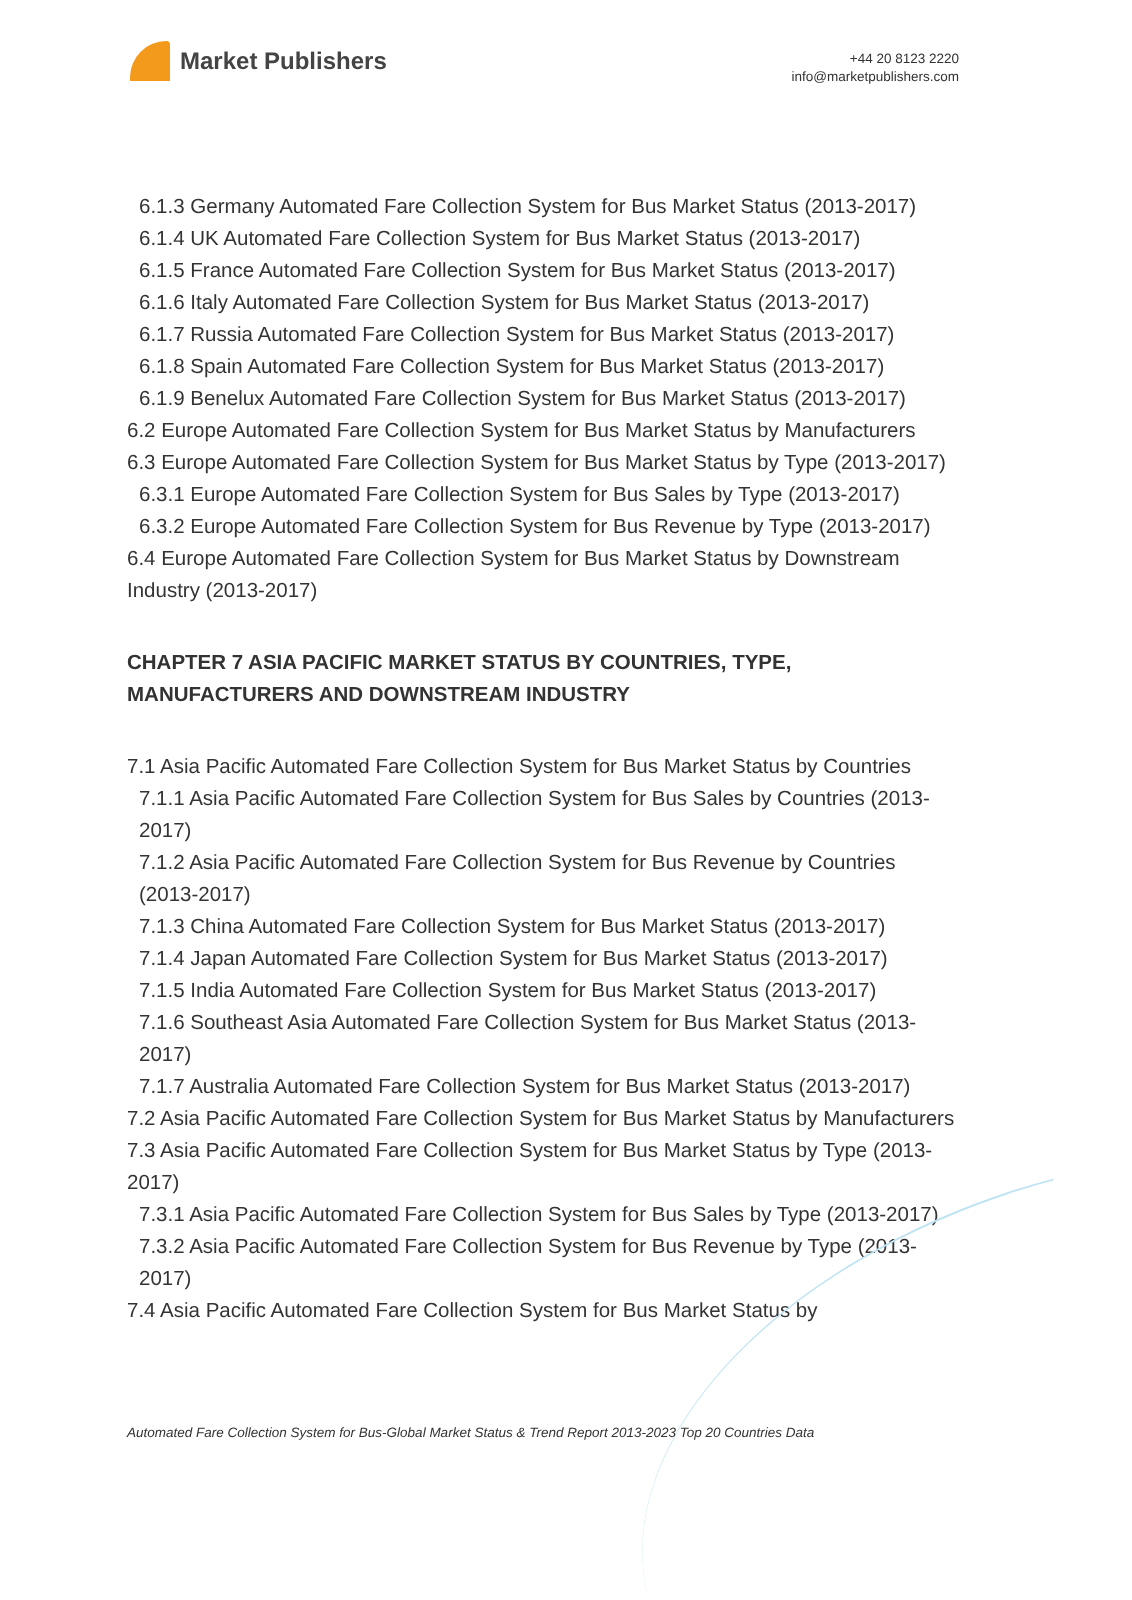Market Publishers
+44 20 8123 2220
info@marketpublishers.com
6.1.3 Germany Automated Fare Collection System for Bus Market Status (2013-2017)
6.1.4 UK Automated Fare Collection System for Bus Market Status (2013-2017)
6.1.5 France Automated Fare Collection System for Bus Market Status (2013-2017)
6.1.6 Italy Automated Fare Collection System for Bus Market Status (2013-2017)
6.1.7 Russia Automated Fare Collection System for Bus Market Status (2013-2017)
6.1.8 Spain Automated Fare Collection System for Bus Market Status (2013-2017)
6.1.9 Benelux Automated Fare Collection System for Bus Market Status (2013-2017)
6.2 Europe Automated Fare Collection System for Bus Market Status by Manufacturers
6.3 Europe Automated Fare Collection System for Bus Market Status by Type (2013-2017)
6.3.1 Europe Automated Fare Collection System for Bus Sales by Type (2013-2017)
6.3.2 Europe Automated Fare Collection System for Bus Revenue by Type (2013-2017)
6.4 Europe Automated Fare Collection System for Bus Market Status by Downstream Industry (2013-2017)
CHAPTER 7 ASIA PACIFIC MARKET STATUS BY COUNTRIES, TYPE, MANUFACTURERS AND DOWNSTREAM INDUSTRY
7.1 Asia Pacific Automated Fare Collection System for Bus Market Status by Countries
7.1.1 Asia Pacific Automated Fare Collection System for Bus Sales by Countries (2013-2017)
7.1.2 Asia Pacific Automated Fare Collection System for Bus Revenue by Countries (2013-2017)
7.1.3 China Automated Fare Collection System for Bus Market Status (2013-2017)
7.1.4 Japan Automated Fare Collection System for Bus Market Status (2013-2017)
7.1.5 India Automated Fare Collection System for Bus Market Status (2013-2017)
7.1.6 Southeast Asia Automated Fare Collection System for Bus Market Status (2013-2017)
7.1.7 Australia Automated Fare Collection System for Bus Market Status (2013-2017)
7.2 Asia Pacific Automated Fare Collection System for Bus Market Status by Manufacturers
7.3 Asia Pacific Automated Fare Collection System for Bus Market Status by Type (2013-2017)
7.3.1 Asia Pacific Automated Fare Collection System for Bus Sales by Type (2013-2017)
7.3.2 Asia Pacific Automated Fare Collection System for Bus Revenue by Type (2013-2017)
7.4 Asia Pacific Automated Fare Collection System for Bus Market Status by
Automated Fare Collection System for Bus-Global Market Status & Trend Report 2013-2023 Top 20 Countries Data